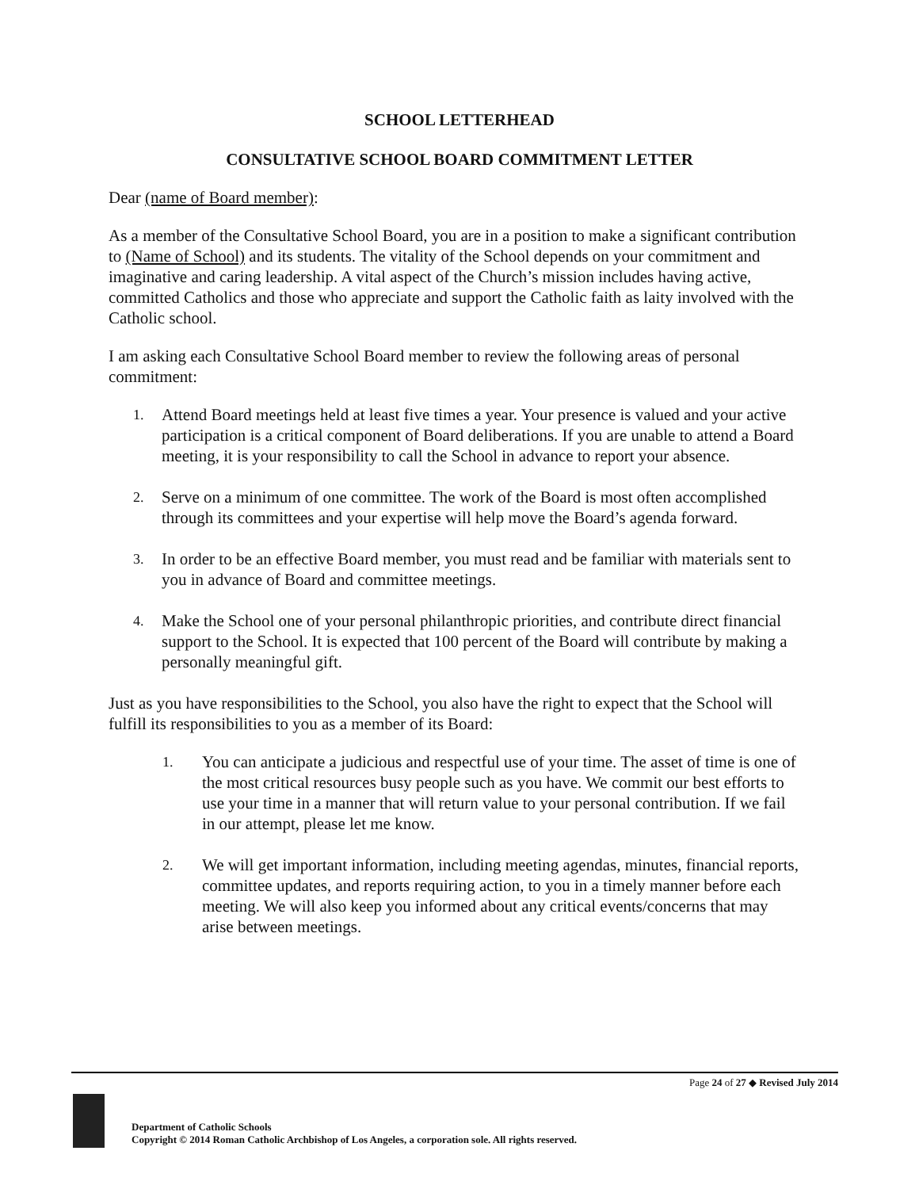SCHOOL LETTERHEAD
CONSULTATIVE SCHOOL BOARD COMMITMENT LETTER
Dear (name of Board member):
As a member of the Consultative School Board, you are in a position to make a significant contribution to (Name of School) and its students. The vitality of the School depends on your commitment and imaginative and caring leadership. A vital aspect of the Church’s mission includes having active, committed Catholics and those who appreciate and support the Catholic faith as laity involved with the Catholic school.
I am asking each Consultative School Board member to review the following areas of personal commitment:
1. Attend Board meetings held at least five times a year. Your presence is valued and your active participation is a critical component of Board deliberations. If you are unable to attend a Board meeting, it is your responsibility to call the School in advance to report your absence.
2. Serve on a minimum of one committee. The work of the Board is most often accomplished through its committees and your expertise will help move the Board’s agenda forward.
3. In order to be an effective Board member, you must read and be familiar with materials sent to you in advance of Board and committee meetings.
4. Make the School one of your personal philanthropic priorities, and contribute direct financial support to the School. It is expected that 100 percent of the Board will contribute by making a personally meaningful gift.
Just as you have responsibilities to the School, you also have the right to expect that the School will fulfill its responsibilities to you as a member of its Board:
1. You can anticipate a judicious and respectful use of your time. The asset of time is one of the most critical resources busy people such as you have. We commit our best efforts to use your time in a manner that will return value to your personal contribution. If we fail in our attempt, please let me know.
2. We will get important information, including meeting agendas, minutes, financial reports, committee updates, and reports requiring action, to you in a timely manner before each meeting. We will also keep you informed about any critical events/concerns that may arise between meetings.
Page 24 of 27 ◆ Revised July 2014
Department of Catholic Schools
Copyright © 2014 Roman Catholic Archbishop of Los Angeles, a corporation sole. All rights reserved.